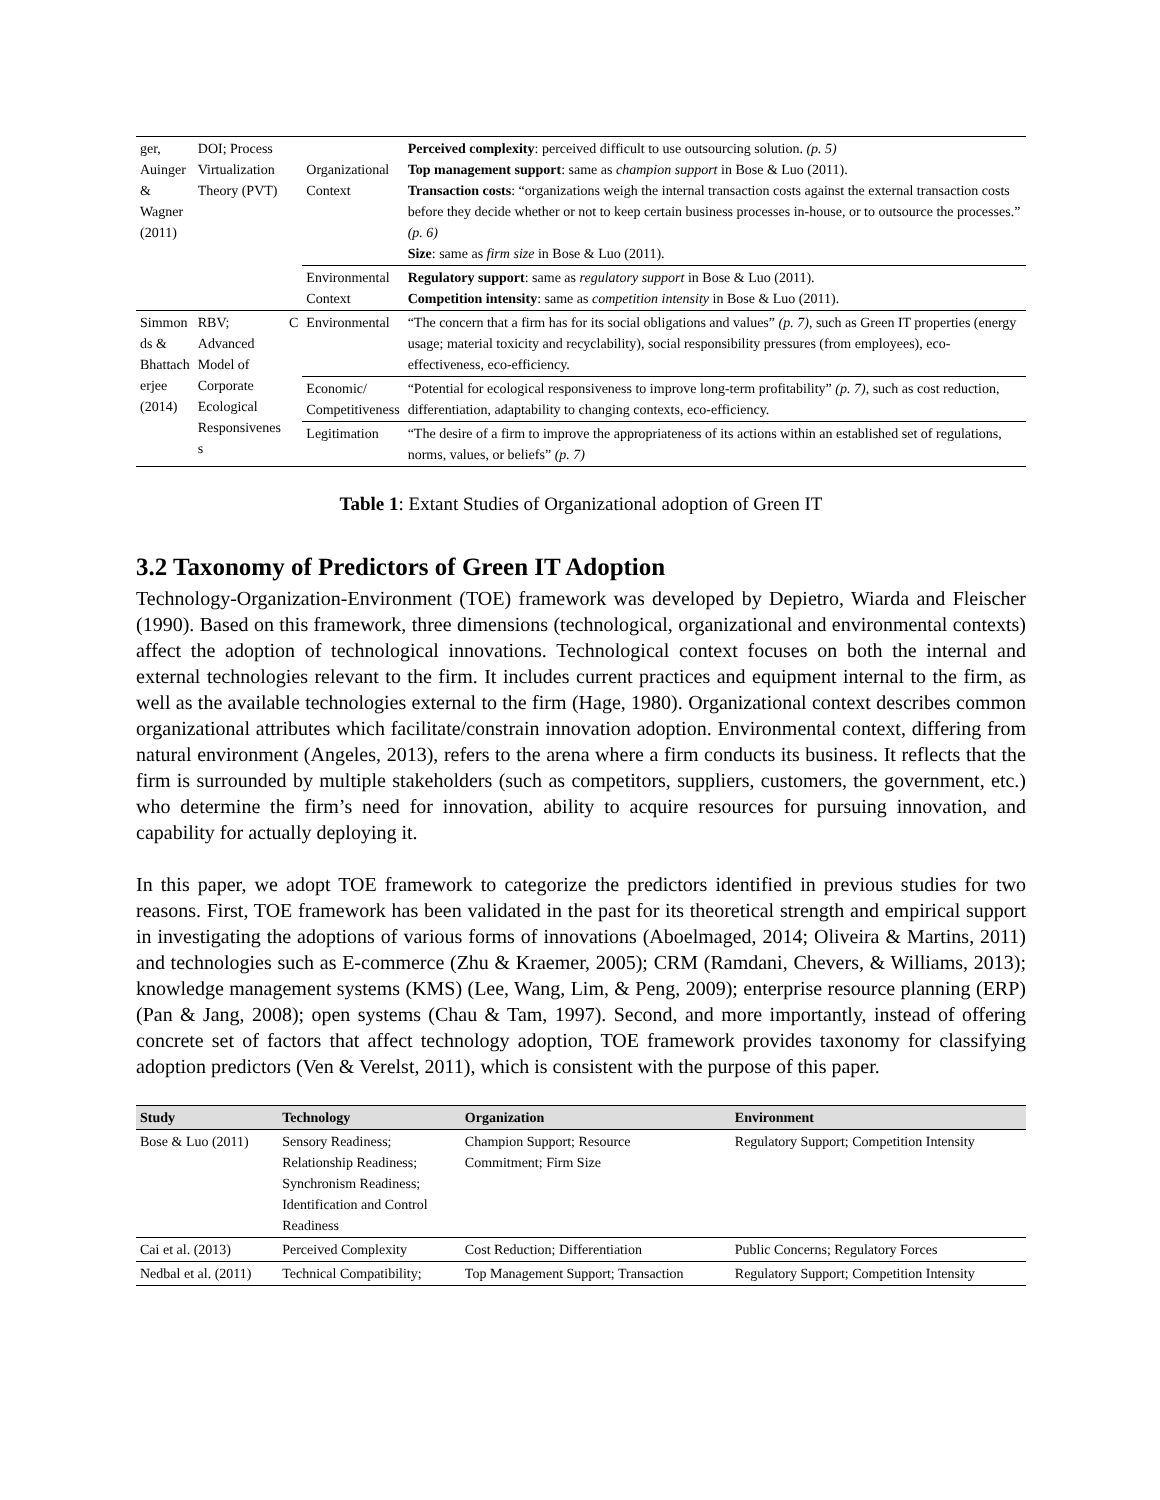| ger, Auinger & Wagner (2011) | DOI; Process Virtualization Theory (PVT) | | Organizational Context | Perceived complexity : perceived difficult to use outsourcing solution. (p. 5) Top management support : same as champion support in Bose & Luo (2011). Transaction costs : “organizations weigh the internal transaction costs against the external transaction costs before they decide whether or not to keep certain business processes in-house, or to outsource the processes.” (p. 6) Size : same as firm size in Bose & Luo (2011). |
| | | | Environmental Context | Regulatory support : same as regulatory support in Bose & Luo (2011). Competition intensity : same as competition intensity in Bose & Luo (2011). |
| Simmon ds & Bhattach erjee (2014) | RBV; Advanced Model of Corporate Ecological Responsivenes s | C | Environmental | “The concern that a firm has for its social obligations and values” (p. 7) , such as Green IT properties (energy usage; material toxicity and recyclability), social responsibility pressures (from employees), eco-effectiveness, eco-efficiency. |
| | | | Economic/ Competitiveness | “Potential for ecological responsiveness to improve long-term profitability” (p. 7) , such as cost reduction, differentiation, adaptability to changing contexts, eco-efficiency. |
| | | | Legitimation | “The desire of a firm to improve the appropriateness of its actions within an established set of regulations, norms, values, or beliefs” (p. 7) |
Table 1: Extant Studies of Organizational adoption of Green IT
3.2 Taxonomy of Predictors of Green IT Adoption
Technology-Organization-Environment (TOE) framework was developed by Depietro, Wiarda and Fleischer (1990). Based on this framework, three dimensions (technological, organizational and environmental contexts) affect the adoption of technological innovations. Technological context focuses on both the internal and external technologies relevant to the firm. It includes current practices and equipment internal to the firm, as well as the available technologies external to the firm (Hage, 1980). Organizational context describes common organizational attributes which facilitate/constrain innovation adoption. Environmental context, differing from natural environment (Angeles, 2013), refers to the arena where a firm conducts its business. It reflects that the firm is surrounded by multiple stakeholders (such as competitors, suppliers, customers, the government, etc.) who determine the firm’s need for innovation, ability to acquire resources for pursuing innovation, and capability for actually deploying it.
In this paper, we adopt TOE framework to categorize the predictors identified in previous studies for two reasons. First, TOE framework has been validated in the past for its theoretical strength and empirical support in investigating the adoptions of various forms of innovations (Aboelmaged, 2014; Oliveira & Martins, 2011) and technologies such as E-commerce (Zhu & Kraemer, 2005); CRM (Ramdani, Chevers, & Williams, 2013); knowledge management systems (KMS) (Lee, Wang, Lim, & Peng, 2009); enterprise resource planning (ERP) (Pan & Jang, 2008); open systems (Chau & Tam, 1997). Second, and more importantly, instead of offering concrete set of factors that affect technology adoption, TOE framework provides taxonomy for classifying adoption predictors (Ven & Verelst, 2011), which is consistent with the purpose of this paper.
| Study | Technology | Organization | Environment |
| --- | --- | --- | --- |
| Bose & Luo (2011) | Sensory Readiness; Relationship Readiness; Synchronism Readiness; Identification and Control Readiness | Champion Support; Resource Commitment; Firm Size | Regulatory Support; Competition Intensity |
| Cai et al. (2013) | Perceived Complexity | Cost Reduction; Differentiation | Public Concerns; Regulatory Forces |
| Nedbal et al. (2011) | Technical Compatibility; | Top Management Support; Transaction | Regulatory Support; Competition Intensity |